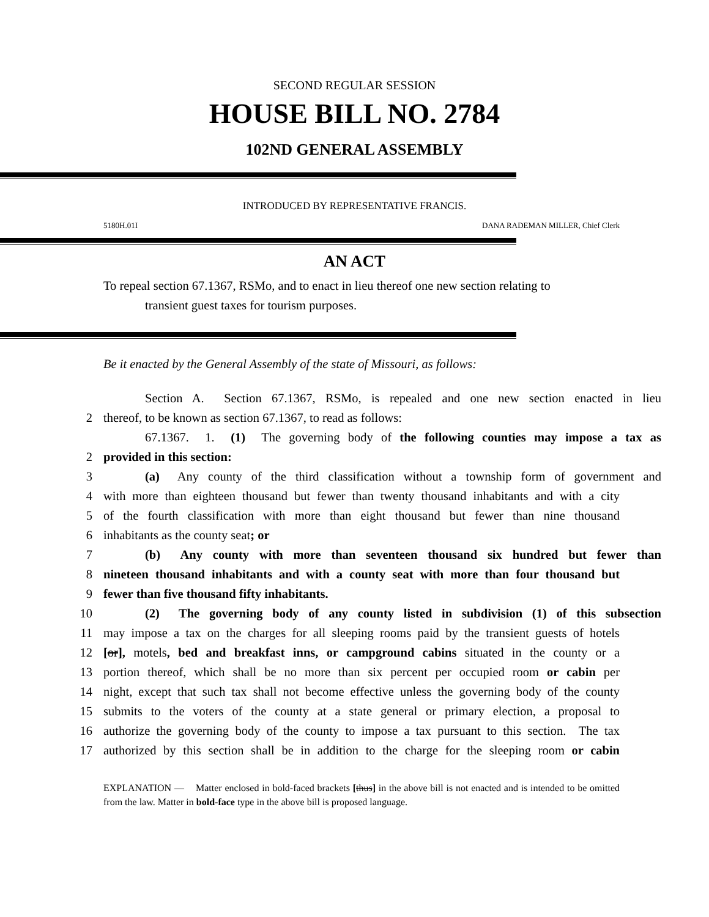SECOND REGULAR SESSION
HOUSE BILL NO. 2784
102ND GENERAL ASSEMBLY
INTRODUCED BY REPRESENTATIVE FRANCIS.
5180H.01I DANA RADEMAN MILLER, Chief Clerk
AN ACT
To repeal section 67.1367, RSMo, and to enact in lieu thereof one new section relating to
transient guest taxes for tourism purposes.
Be it enacted by the General Assembly of the state of Missouri, as follows:
Section A. Section 67.1367, RSMo, is repealed and one new section enacted in lieu
2 thereof, to be known as section 67.1367, to read as follows:
67.1367. 1. (1) The governing body of the following counties may impose a tax as
2 provided in this section:
3 (a) Any county of the third classification without a township form of government and
4 with more than eighteen thousand but fewer than twenty thousand inhabitants and with a city
5 of the fourth classification with more than eight thousand but fewer than nine thousand
6 inhabitants as the county seat; or
7 (b) Any county with more than seventeen thousand six hundred but fewer than
8 nineteen thousand inhabitants and with a county seat with more than four thousand but
9 fewer than five thousand fifty inhabitants.
10 (2) The governing body of any county listed in subdivision (1) of this subsection
11 may impose a tax on the charges for all sleeping rooms paid by the transient guests of hotels
12 [or], motels, bed and breakfast inns, or campground cabins situated in the county or a
13 portion thereof, which shall be no more than six percent per occupied room or cabin per
14 night, except that such tax shall not become effective unless the governing body of the county
15 submits to the voters of the county at a state general or primary election, a proposal to
16 authorize the governing body of the county to impose a tax pursuant to this section. The tax
17 authorized by this section shall be in addition to the charge for the sleeping room or cabin
EXPLANATION — Matter enclosed in bold-faced brackets [thus] in the above bill is not enacted and is intended to be omitted from the law. Matter in bold-face type in the above bill is proposed language.